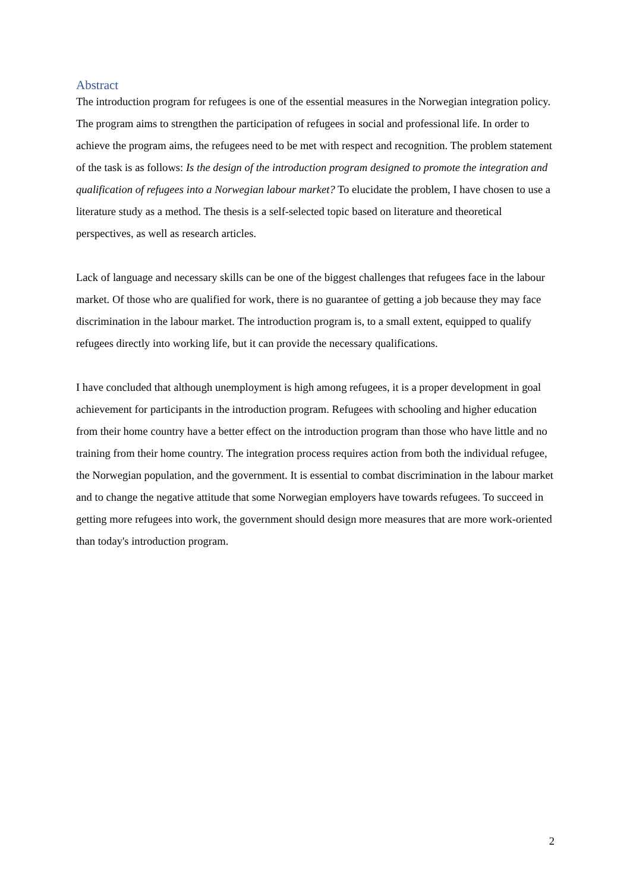Abstract
The introduction program for refugees is one of the essential measures in the Norwegian integration policy. The program aims to strengthen the participation of refugees in social and professional life. In order to achieve the program aims, the refugees need to be met with respect and recognition. The problem statement of the task is as follows: Is the design of the introduction program designed to promote the integration and qualification of refugees into a Norwegian labour market? To elucidate the problem, I have chosen to use a literature study as a method. The thesis is a self-selected topic based on literature and theoretical perspectives, as well as research articles.
Lack of language and necessary skills can be one of the biggest challenges that refugees face in the labour market. Of those who are qualified for work, there is no guarantee of getting a job because they may face discrimination in the labour market. The introduction program is, to a small extent, equipped to qualify refugees directly into working life, but it can provide the necessary qualifications.
I have concluded that although unemployment is high among refugees, it is a proper development in goal achievement for participants in the introduction program. Refugees with schooling and higher education from their home country have a better effect on the introduction program than those who have little and no training from their home country. The integration process requires action from both the individual refugee, the Norwegian population, and the government. It is essential to combat discrimination in the labour market and to change the negative attitude that some Norwegian employers have towards refugees. To succeed in getting more refugees into work, the government should design more measures that are more work-oriented than today's introduction program.
2